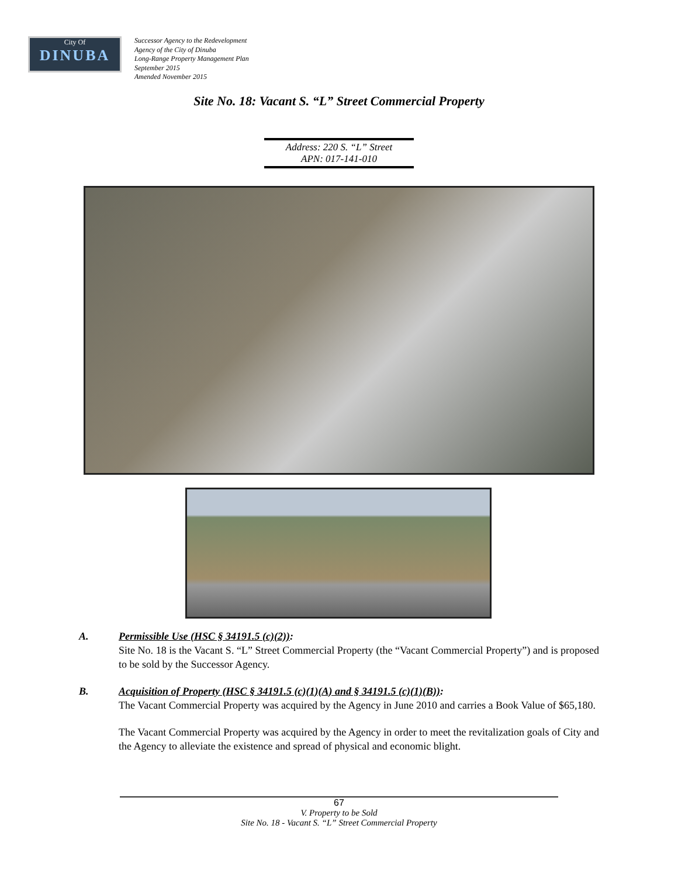City Of
DINUBA
Successor Agency to the Redevelopment
Agency of the City of Dinuba
Long-Range Property Management Plan
September 2015
Amended November 2015
Site No. 18: Vacant S. “L” Street Commercial Property
Address: 220 S. “L” Street
APN: 017-141-010
A. Permissible Use (HSC § 34191.5 (c)(2)):
Site No. 18 is the Vacant S. “L” Street Commercial Property (the “Vacant Commercial Property”) and is proposed to be sold by the Successor Agency.
B. Acquisition of Property (HSC § 34191.5 (c)(1)(A) and § 34191.5 (c)(1)(B)):
The Vacant Commercial Property was acquired by the Agency in June 2010 and carries a Book Value of $65,180.
The Vacant Commercial Property was acquired by the Agency in order to meet the revitalization goals of City and the Agency to alleviate the existence and spread of physical and economic blight.
67
V. Property to be Sold
Site No. 18 - Vacant S. “L” Street Commercial Property